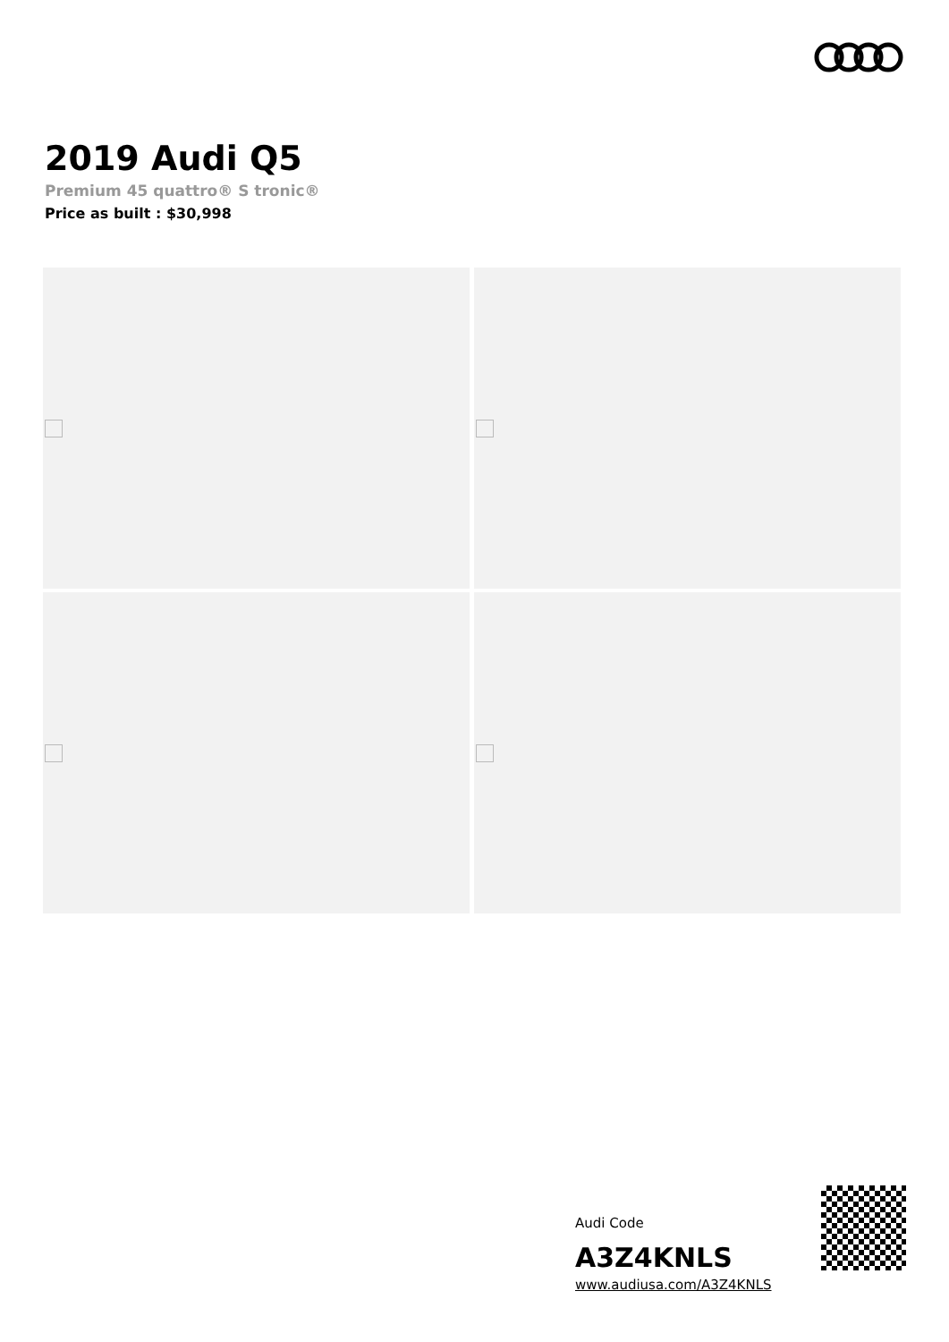2019 Audi Q5
Premium 45 quattro® S tronic®
Price as built : $30,998
Audi Code
A3Z4KNLS
www.audiusa.com/A3Z4KNLS